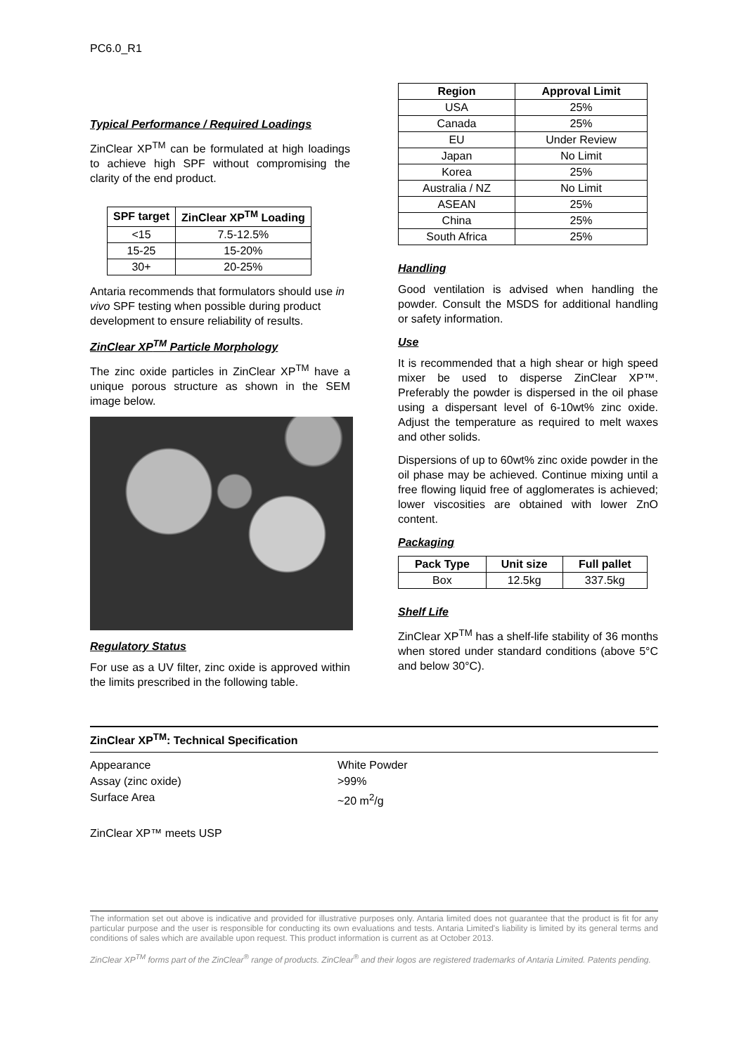PC6.0_R1
Typical Performance / Required Loadings
ZinClear XP<sup>TM</sup> can be formulated at high loadings to achieve high SPF without compromising the clarity of the end product.
| SPF target | ZinClear XP<sup>TM</sup> Loading |
| --- | --- |
| <15 | 7.5-12.5% |
| 15-25 | 15-20% |
| 30+ | 20-25% |
Antaria recommends that formulators should use in vivo SPF testing when possible during product development to ensure reliability of results.
ZinClear XP<sup>TM</sup> Particle Morphology
The zinc oxide particles in ZinClear XP<sup>TM</sup> have a unique porous structure as shown in the SEM image below.
Regulatory Status
For use as a UV filter, zinc oxide is approved within the limits prescribed in the following table.
| Region | Approval Limit |
| --- | --- |
| USA | 25% |
| Canada | 25% |
| EU | Under Review |
| Japan | No Limit |
| Korea | 25% |
| Australia / NZ | No Limit |
| ASEAN | 25% |
| China | 25% |
| South Africa | 25% |
Handling
Good ventilation is advised when handling the powder. Consult the MSDS for additional handling or safety information.
Use
It is recommended that a high shear or high speed mixer be used to disperse ZinClear XP™. Preferably the powder is dispersed in the oil phase using a dispersant level of 6-10wt% zinc oxide. Adjust the temperature as required to melt waxes and other solids.
Dispersions of up to 60wt% zinc oxide powder in the oil phase may be achieved. Continue mixing until a free flowing liquid free of agglomerates is achieved; lower viscosities are obtained with lower ZnO content.
Packaging
| Pack Type | Unit size | Full pallet |
| --- | --- | --- |
| Box | 12.5kg | 337.5kg |
Shelf Life
ZinClear XP<sup>TM</sup> has a shelf-life stability of 36 months when stored under standard conditions (above 5°C and below 30°C).
ZinClear XP<sup>TM</sup>: Technical Specification
Appearance White Powder
Assay (zinc oxide) >99%
Surface Area ~20 m<sup>2</sup>/g
ZinClear XP™ meets USP
The information set out above is indicative and provided for illustrative purposes only. Antaria limited does not guarantee that the product is fit for any particular purpose and the user is responsible for conducting its own evaluations and tests. Antaria Limited's liability is limited by its general terms and conditions of sales which are available upon request. This product information is current as at October 2013.
ZinClear XP<sup>TM</sup> forms part of the ZinClear<sup>®</sup> range of products. ZinClear<sup>®</sup> and their logos are registered trademarks of Antaria Limited. Patents pending.